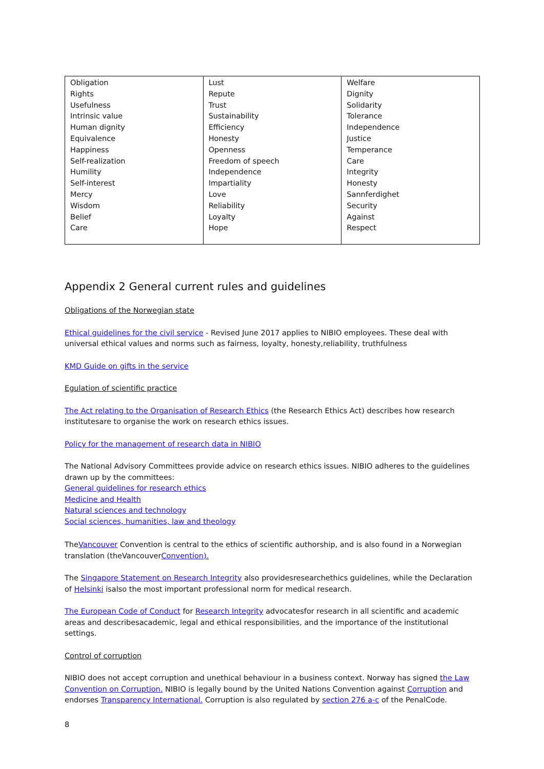| Obligation Rights Usefulness Intrinsic value Human dignity Equivalence Happiness Self-realization Humility Self-interest Mercy Wisdom Belief Care | Lust Repute Trust Sustainability Efficiency Honesty Openness Freedom of speech Independence Impartiality Love Reliability Loyalty Hope | Welfare Dignity Solidarity Tolerance Independence Justice Temperance Care Integrity Honesty Sannferdighet Security Against Respect |
Appendix 2 General current rules and guidelines
Obligations of the Norwegian state
Ethical guidelines for the civil service - Revised June 2017 applies to NIBIO employees. These deal with universal ethical values and norms such as fairness, loyalty, honesty,reliability, truthfulness
KMD Guide on gifts in the service
Egulation of scientific practice
The Act relating to the Organisation of Research Ethics (the Research Ethics Act) describes how research institutesare to organise the work on research ethics issues.
Policy for the management of research data in NIBIO
The National Advisory Committees provide advice on research ethics issues. NIBIO adheres to the guidelines drawn up by the committees:
General guidelines for research ethics
Medicine and Health
Natural sciences and technology
Social sciences, humanities, law and theology
TheVancouver Convention is central to the ethics of scientific authorship, and is also found in a Norwegian translation (theVancouverConvention).
The Singapore Statement on Research Integrity also providesresearchethics guidelines, while the Declaration of Helsinki isalso the most important professional norm for medical research.
The European Code of Conduct for Research Integrity advocatesfor research in all scientific and academic areas and describesacademic, legal and ethical responsibilities, and the importance of the institutional settings.
Control of corruption
NIBIO does not accept corruption and unethical behaviour in a business context. Norway has signed the Law Convention on Corruption. NIBIO is legally bound by the United Nations Convention against Corruption and endorses Transparency International. Corruption is also regulated by section 276 a-c of the PenalCode.
8